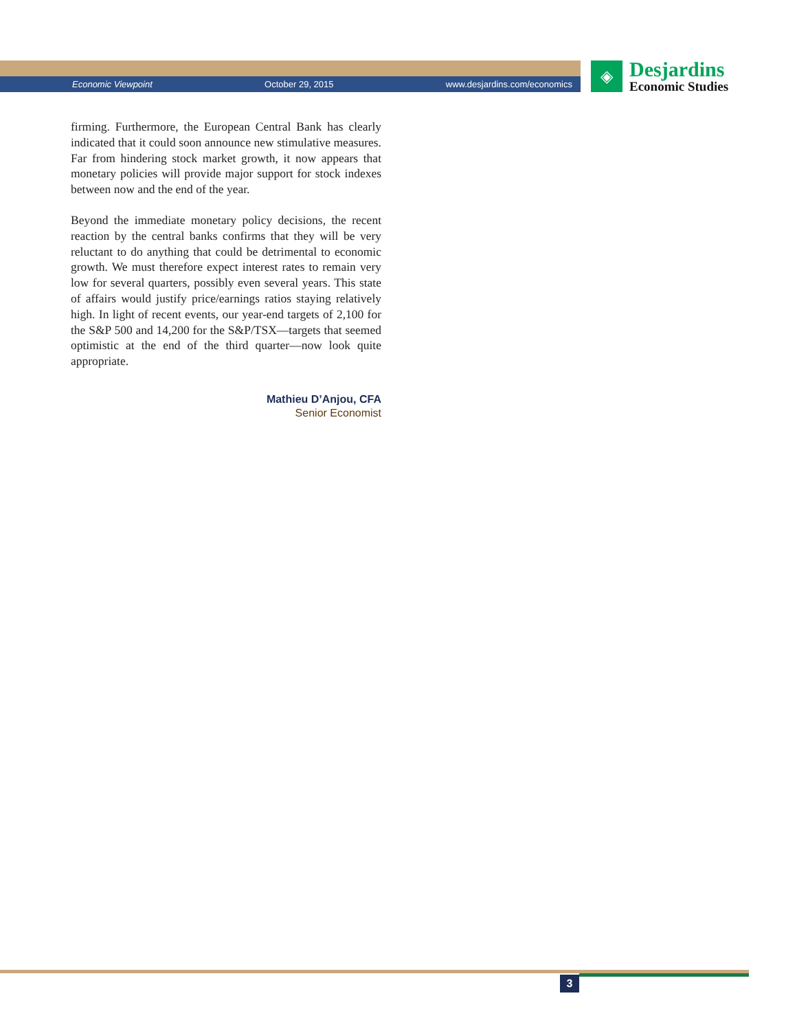Economic Viewpoint October 29, 2015 www.desjardins.com/economics
◈
Desjardins
Economic Studies
firming. Furthermore, the European Central Bank has clearly indicated that it could soon announce new stimulative measures. Far from hindering stock market growth, it now appears that monetary policies will provide major support for stock indexes between now and the end of the year.
Beyond the immediate monetary policy decisions, the recent reaction by the central banks confirms that they will be very reluctant to do anything that could be detrimental to economic growth. We must therefore expect interest rates to remain very low for several quarters, possibly even several years. This state of affairs would justify price/earnings ratios staying relatively high. In light of recent events, our year-end targets of 2,100 for the S&P 500 and 14,200 for the S&P/TSX—targets that seemed optimistic at the end of the third quarter—now look quite appropriate.
Mathieu D’Anjou, CFA
Senior Economist
3